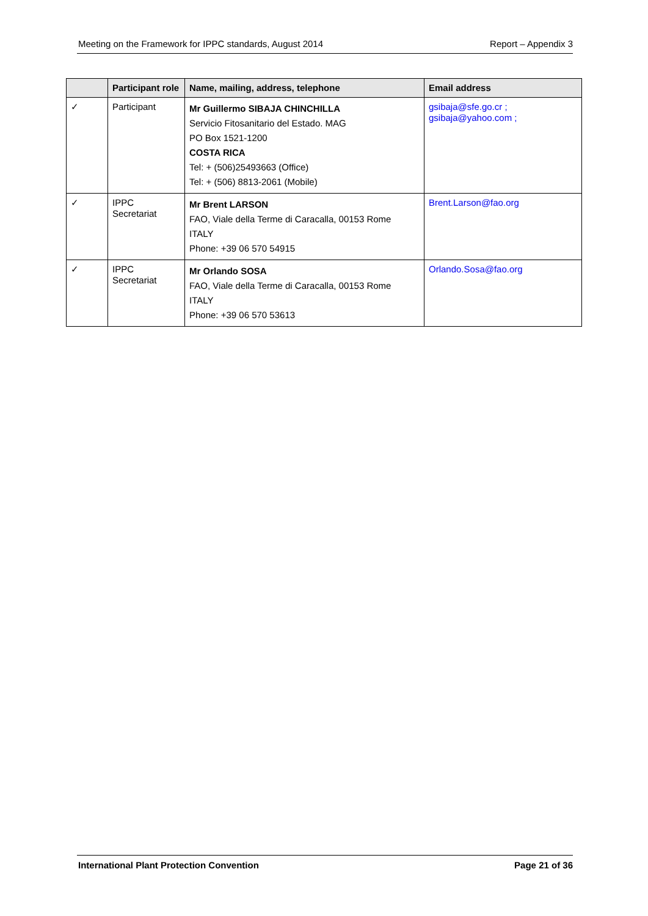Meeting on the Framework for IPPC standards, August 2014 Report – Appendix 3
| | Participant role | Name, mailing, address, telephone | Email address |
| --- | --- | --- | --- |
| ✓ | Participant | Mr Guillermo SIBAJA CHINCHILLA Servicio Fitosanitario del Estado. MAG PO Box 1521-1200 COSTA RICA Tel: + (506)25493663 (Office) Tel: + (506) 8813-2061 (Mobile) | gsibaja@sfe.go.cr ; gsibaja@yahoo.com ; |
| ✓ | IPPC Secretariat | Mr Brent LARSON FAO, Viale della Terme di Caracalla, 00153 Rome ITALY Phone: +39 06 570 54915 | Brent.Larson@fao.org |
| ✓ | IPPC Secretariat | Mr Orlando SOSA FAO, Viale della Terme di Caracalla, 00153 Rome ITALY Phone: +39 06 570 53613 | Orlando.Sosa@fao.org |
International Plant Protection Convention Page 21 of 36